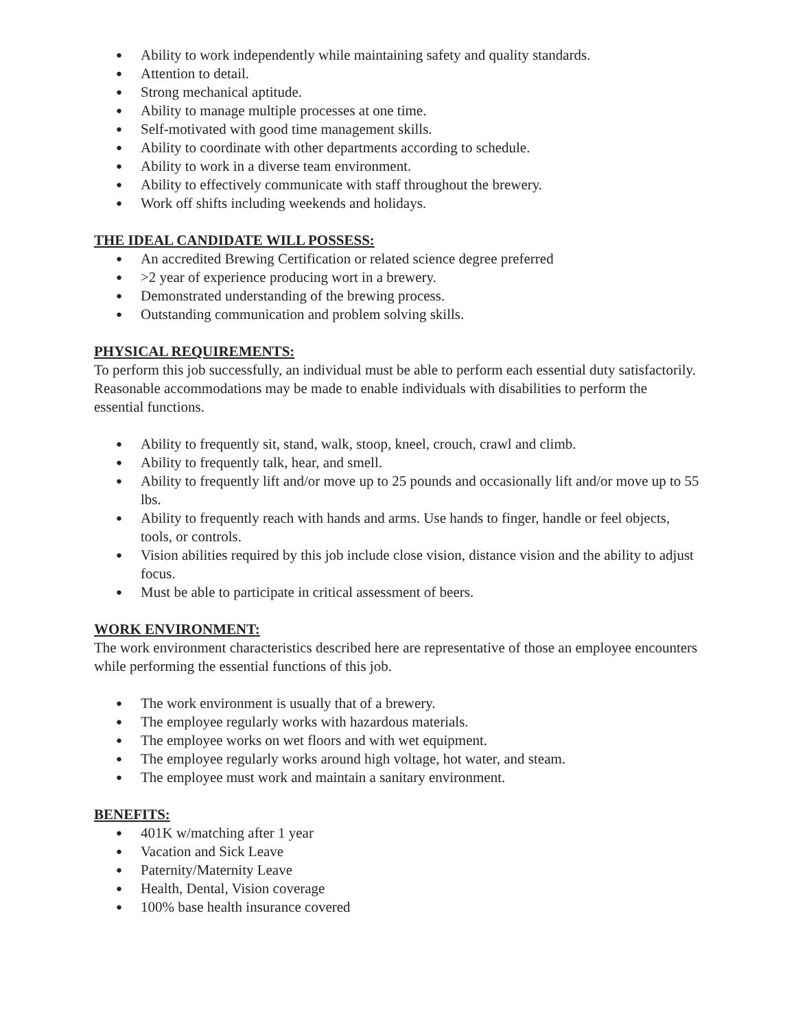● Ability to work independently while maintaining safety and quality standards.
● Attention to detail.
● Strong mechanical aptitude.
● Ability to manage multiple processes at one time.
● Self-motivated with good time management skills.
● Ability to coordinate with other departments according to schedule.
● Ability to work in a diverse team environment.
● Ability to effectively communicate with staff throughout the brewery.
● Work off shifts including weekends and holidays.
THE IDEAL CANDIDATE WILL POSSESS:
● An accredited Brewing Certification or related science degree preferred
● >2 year of experience producing wort in a brewery.
● Demonstrated understanding of the brewing process.
● Outstanding communication and problem solving skills.
PHYSICAL REQUIREMENTS:
To perform this job successfully, an individual must be able to perform each essential duty satisfactorily. Reasonable accommodations may be made to enable individuals with disabilities to perform the essential functions.
● Ability to frequently sit, stand, walk, stoop, kneel, crouch, crawl and climb.
● Ability to frequently talk, hear, and smell.
● Ability to frequently lift and/or move up to 25 pounds and occasionally lift and/or move up to 55 lbs.
● Ability to frequently reach with hands and arms. Use hands to finger, handle or feel objects, tools, or controls.
● Vision abilities required by this job include close vision, distance vision and the ability to adjust focus.
● Must be able to participate in critical assessment of beers.
WORK ENVIRONMENT:
The work environment characteristics described here are representative of those an employee encounters while performing the essential functions of this job.
● The work environment is usually that of a brewery.
● The employee regularly works with hazardous materials.
● The employee works on wet floors and with wet equipment.
● The employee regularly works around high voltage, hot water, and steam.
● The employee must work and maintain a sanitary environment.
BENEFITS:
● 401K w/matching after 1 year
● Vacation and Sick Leave
● Paternity/Maternity Leave
● Health, Dental, Vision coverage
● 100% base health insurance covered